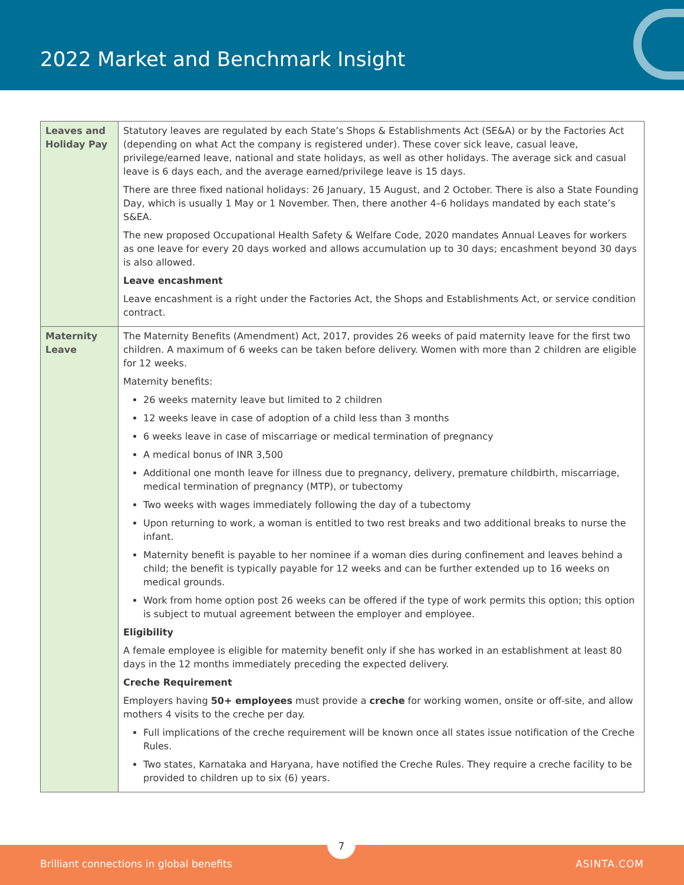2022 Market and Benchmark Insight
| Leaves and Holiday Pay | Statutory leaves are regulated by each State’s Shops & Establishments Act (SE&A) or by the Factories Act (depending on what Act the company is registered under). These cover sick leave, casual leave, privilege/earned leave, national and state holidays, as well as other holidays. The average sick and casual leave is 6 days each, and the average earned/privilege leave is 15 days. There are three fixed national holidays: 26 January, 15 August, and 2 October. There is also a State Founding Day, which is usually 1 May or 1 November. Then, there another 4–6 holidays mandated by each state’s S&EA. The new proposed Occupational Health Safety & Welfare Code, 2020 mandates Annual Leaves for workers as one leave for every 20 days worked and allows accumulation up to 30 days; encashment beyond 30 days is also allowed. Leave encashment Leave encashment is a right under the Factories Act, the Shops and Establishments Act, or service condition contract. |
| Maternity Leave | The Maternity Benefits (Amendment) Act, 2017, provides 26 weeks of paid maternity leave for the first two children. A maximum of 6 weeks can be taken before delivery. Women with more than 2 children are eligible for 12 weeks. Maternity benefits: 26 weeks maternity leave but limited to 2 children 12 weeks leave in case of adoption of a child less than 3 months 6 weeks leave in case of miscarriage or medical termination of pregnancy A medical bonus of INR 3,500 Additional one month leave for illness due to pregnancy, delivery, premature childbirth, miscarriage, medical termination of pregnancy (MTP), or tubectomy Two weeks with wages immediately following the day of a tubectomy Upon returning to work, a woman is entitled to two rest breaks and two additional breaks to nurse the infant. Maternity benefit is payable to her nominee if a woman dies during confinement and leaves behind a child; the benefit is typically payable for 12 weeks and can be further extended up to 16 weeks on medical grounds. Work from home option post 26 weeks can be offered if the type of work permits this option; this option is subject to mutual agreement between the employer and employee. Eligibility A female employee is eligible for maternity benefit only if she has worked in an establishment at least 80 days in the 12 months immediately preceding the expected delivery. Creche Requirement Employers having 50+ employees must provide a creche for working women, onsite or off-site, and allow mothers 4 visits to the creche per day. Full implications of the creche requirement will be known once all states issue notification of the Creche Rules. Two states, Karnataka and Haryana, have notified the Creche Rules. They require a creche facility to be provided to children up to six (6) years. |
Brilliant connections in global benefits ASINTA.COM
7